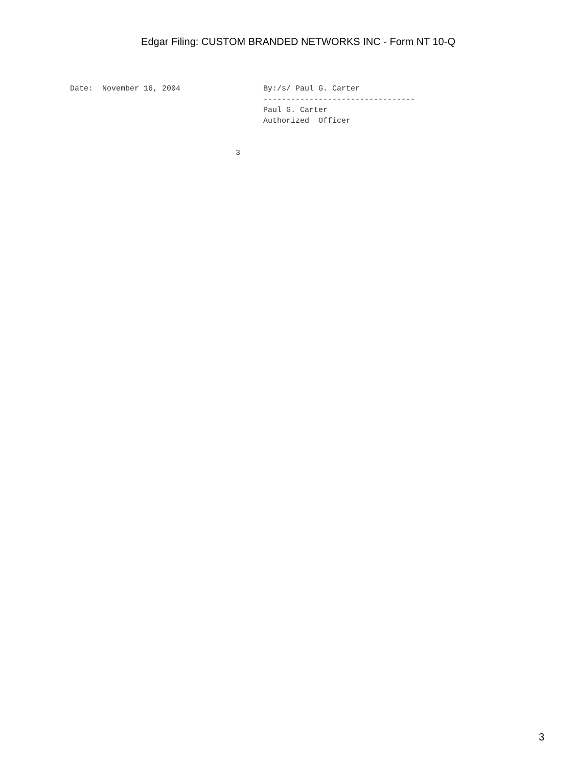Edgar Filing: CUSTOM BRANDED NETWORKS INC - Form NT 10-Q
Date:  November 16, 2004                  By:/s/ Paul G. Carter
                                          ---------------------------------
                                          Paul G. Carter
                                          Authorized  Officer


                                    3
3